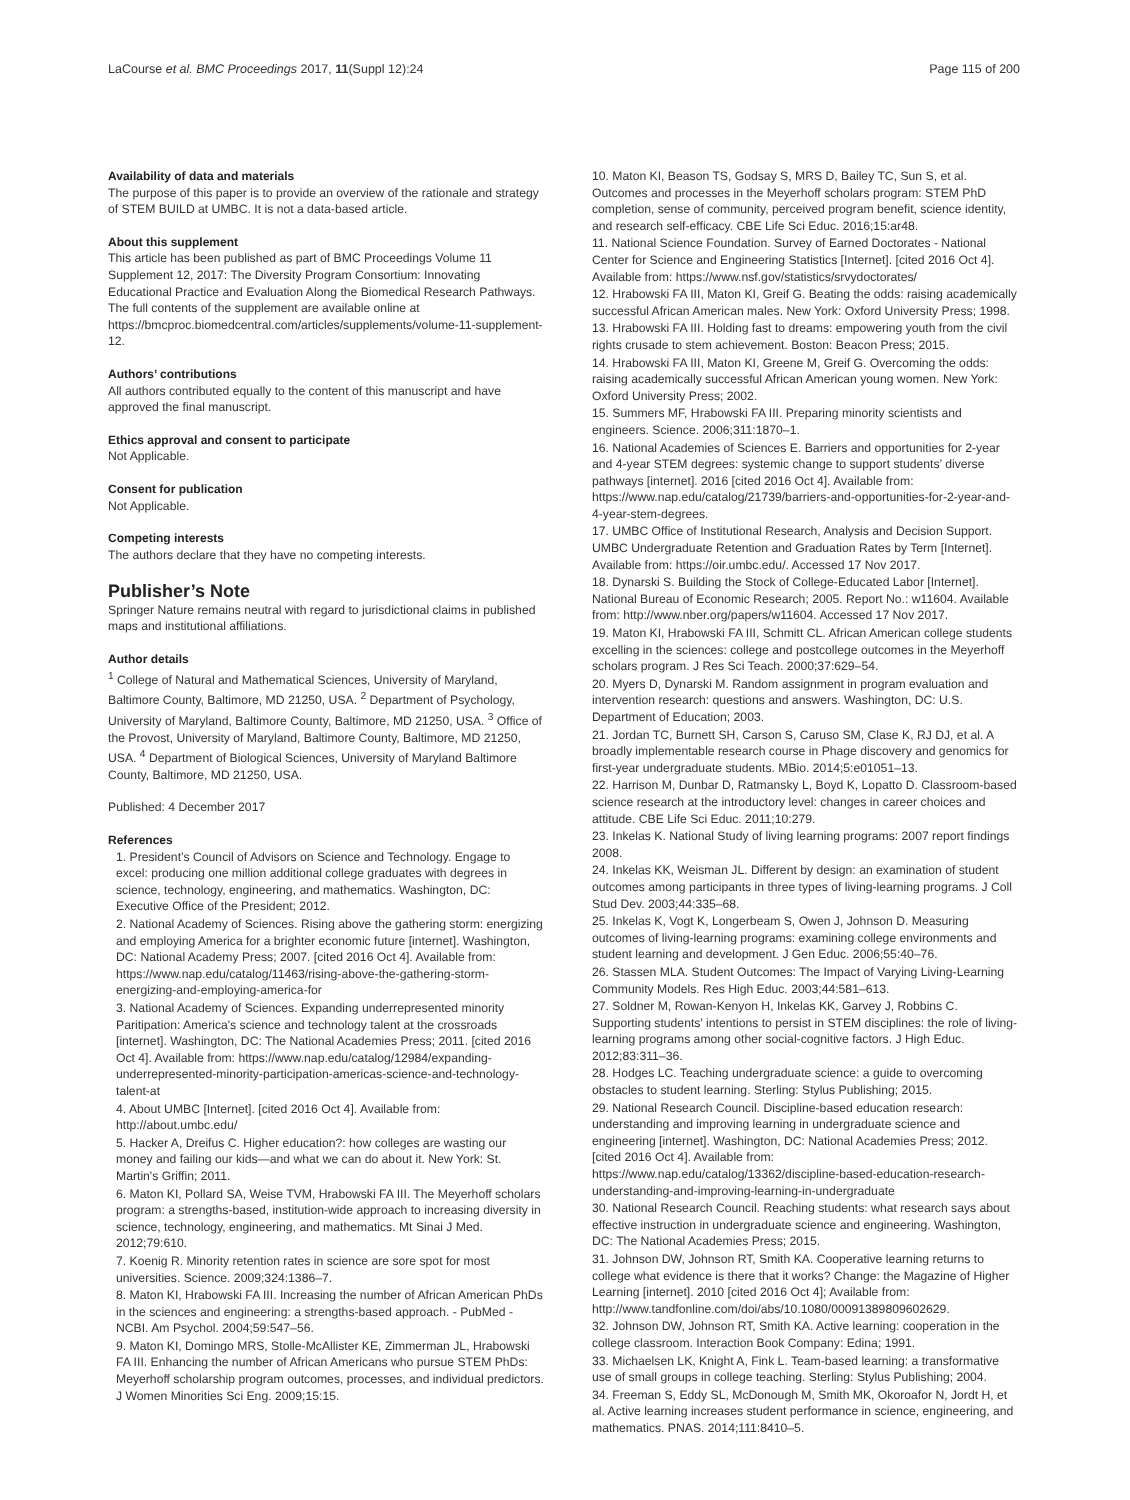LaCourse et al. BMC Proceedings 2017, 11(Suppl 12):24 Page 115 of 200
Availability of data and materials
The purpose of this paper is to provide an overview of the rationale and strategy of STEM BUILD at UMBC. It is not a data-based article.
About this supplement
This article has been published as part of BMC Proceedings Volume 11 Supplement 12, 2017: The Diversity Program Consortium: Innovating Educational Practice and Evaluation Along the Biomedical Research Pathways. The full contents of the supplement are available online at https://bmcproc.biomedcentral.com/articles/supplements/volume-11-supplement-12.
Authors’ contributions
All authors contributed equally to the content of this manuscript and have approved the final manuscript.
Ethics approval and consent to participate
Not Applicable.
Consent for publication
Not Applicable.
Competing interests
The authors declare that they have no competing interests.
Publisher’s Note
Springer Nature remains neutral with regard to jurisdictional claims in published maps and institutional affiliations.
Author details
<sup>1</sup> College of Natural and Mathematical Sciences, University of Maryland, Baltimore County, Baltimore, MD 21250, USA. <sup>2</sup> Department of Psychology, University of Maryland, Baltimore County, Baltimore, MD 21250, USA. <sup>3</sup> Office of the Provost, University of Maryland, Baltimore County, Baltimore, MD 21250, USA. <sup>4</sup> Department of Biological Sciences, University of Maryland Baltimore County, Baltimore, MD 21250, USA.
Published: 4 December 2017
References
1. President’s Council of Advisors on Science and Technology. Engage to excel: producing one million additional college graduates with degrees in science, technology, engineering, and mathematics. Washington, DC: Executive Office of the President; 2012.
2. National Academy of Sciences. Rising above the gathering storm: energizing and employing America for a brighter economic future [internet]. Washington, DC: National Academy Press; 2007. [cited 2016 Oct 4]. Available from: https://www.nap.edu/catalog/11463/rising-above-the-gathering-storm-energizing-and-employing-america-for
3. National Academy of Sciences. Expanding underrepresented minority Paritipation: America's science and technology talent at the crossroads [internet]. Washington, DC: The National Academies Press; 2011. [cited 2016 Oct 4]. Available from: https://www.nap.edu/catalog/12984/expanding-underrepresented-minority-participation-americas-science-and-technology-talent-at
4. About UMBC [Internet]. [cited 2016 Oct 4]. Available from: http://about.umbc.edu/
5. Hacker A, Dreifus C. Higher education?: how colleges are wasting our money and failing our kids—and what we can do about it. New York: St. Martin's Griffin; 2011.
6. Maton KI, Pollard SA, Weise TVM, Hrabowski FA III. The Meyerhoff scholars program: a strengths-based, institution-wide approach to increasing diversity in science, technology, engineering, and mathematics. Mt Sinai J Med. 2012;79:610.
7. Koenig R. Minority retention rates in science are sore spot for most universities. Science. 2009;324:1386–7.
8. Maton KI, Hrabowski FA III. Increasing the number of African American PhDs in the sciences and engineering: a strengths-based approach. - PubMed - NCBI. Am Psychol. 2004;59:547–56.
9. Maton KI, Domingo MRS, Stolle-McAllister KE, Zimmerman JL, Hrabowski FA III. Enhancing the number of African Americans who pursue STEM PhDs: Meyerhoff scholarship program outcomes, processes, and individual predictors. J Women Minorities Sci Eng. 2009;15:15.
10. Maton KI, Beason TS, Godsay S, MRS D, Bailey TC, Sun S, et al. Outcomes and processes in the Meyerhoff scholars program: STEM PhD completion, sense of community, perceived program benefit, science identity, and research self-efficacy. CBE Life Sci Educ. 2016;15:ar48.
11. National Science Foundation. Survey of Earned Doctorates - National Center for Science and Engineering Statistics [Internet]. [cited 2016 Oct 4]. Available from: https://www.nsf.gov/statistics/srvydoctorates/
12. Hrabowski FA III, Maton KI, Greif G. Beating the odds: raising academically successful African American males. New York: Oxford University Press; 1998.
13. Hrabowski FA III. Holding fast to dreams: empowering youth from the civil rights crusade to stem achievement. Boston: Beacon Press; 2015.
14. Hrabowski FA III, Maton KI, Greene M, Greif G. Overcoming the odds: raising academically successful African American young women. New York: Oxford University Press; 2002.
15. Summers MF, Hrabowski FA III. Preparing minority scientists and engineers. Science. 2006;311:1870–1.
16. National Academies of Sciences E. Barriers and opportunities for 2-year and 4-year STEM degrees: systemic change to support students’ diverse pathways [internet]. 2016 [cited 2016 Oct 4]. Available from: https://www.nap.edu/catalog/21739/barriers-and-opportunities-for-2-year-and-4-year-stem-degrees.
17. UMBC Office of Institutional Research, Analysis and Decision Support. UMBC Undergraduate Retention and Graduation Rates by Term [Internet]. Available from: https://oir.umbc.edu/. Accessed 17 Nov 2017.
18. Dynarski S. Building the Stock of College-Educated Labor [Internet]. National Bureau of Economic Research; 2005. Report No.: w11604. Available from: http://www.nber.org/papers/w11604. Accessed 17 Nov 2017.
19. Maton KI, Hrabowski FA III, Schmitt CL. African American college students excelling in the sciences: college and postcollege outcomes in the Meyerhoff scholars program. J Res Sci Teach. 2000;37:629–54.
20. Myers D, Dynarski M. Random assignment in program evaluation and intervention research: questions and answers. Washington, DC: U.S. Department of Education; 2003.
21. Jordan TC, Burnett SH, Carson S, Caruso SM, Clase K, RJ DJ, et al. A broadly implementable research course in Phage discovery and genomics for first-year undergraduate students. MBio. 2014;5:e01051–13.
22. Harrison M, Dunbar D, Ratmansky L, Boyd K, Lopatto D. Classroom-based science research at the introductory level: changes in career choices and attitude. CBE Life Sci Educ. 2011;10:279.
23. Inkelas K. National Study of living learning programs: 2007 report findings 2008.
24. Inkelas KK, Weisman JL. Different by design: an examination of student outcomes among participants in three types of living-learning programs. J Coll Stud Dev. 2003;44:335–68.
25. Inkelas K, Vogt K, Longerbeam S, Owen J, Johnson D. Measuring outcomes of living-learning programs: examining college environments and student learning and development. J Gen Educ. 2006;55:40–76.
26. Stassen MLA. Student Outcomes: The Impact of Varying Living-Learning Community Models. Res High Educ. 2003;44:581–613.
27. Soldner M, Rowan-Kenyon H, Inkelas KK, Garvey J, Robbins C. Supporting students' intentions to persist in STEM disciplines: the role of living-learning programs among other social-cognitive factors. J High Educ. 2012;83:311–36.
28. Hodges LC. Teaching undergraduate science: a guide to overcoming obstacles to student learning. Sterling: Stylus Publishing; 2015.
29. National Research Council. Discipline-based education research: understanding and improving learning in undergraduate science and engineering [internet]. Washington, DC: National Academies Press; 2012. [cited 2016 Oct 4]. Available from: https://www.nap.edu/catalog/13362/discipline-based-education-research-understanding-and-improving-learning-in-undergraduate
30. National Research Council. Reaching students: what research says about effective instruction in undergraduate science and engineering. Washington, DC: The National Academies Press; 2015.
31. Johnson DW, Johnson RT, Smith KA. Cooperative learning returns to college what evidence is there that it works? Change: the Magazine of Higher Learning [internet]. 2010 [cited 2016 Oct 4]; Available from: http://www.tandfonline.com/doi/abs/10.1080/00091389809602629.
32. Johnson DW, Johnson RT, Smith KA. Active learning: cooperation in the college classroom. Interaction Book Company: Edina; 1991.
33. Michaelsen LK, Knight A, Fink L. Team-based learning: a transformative use of small groups in college teaching. Sterling: Stylus Publishing; 2004.
34. Freeman S, Eddy SL, McDonough M, Smith MK, Okoroafor N, Jordt H, et al. Active learning increases student performance in science, engineering, and mathematics. PNAS. 2014;111:8410–5.